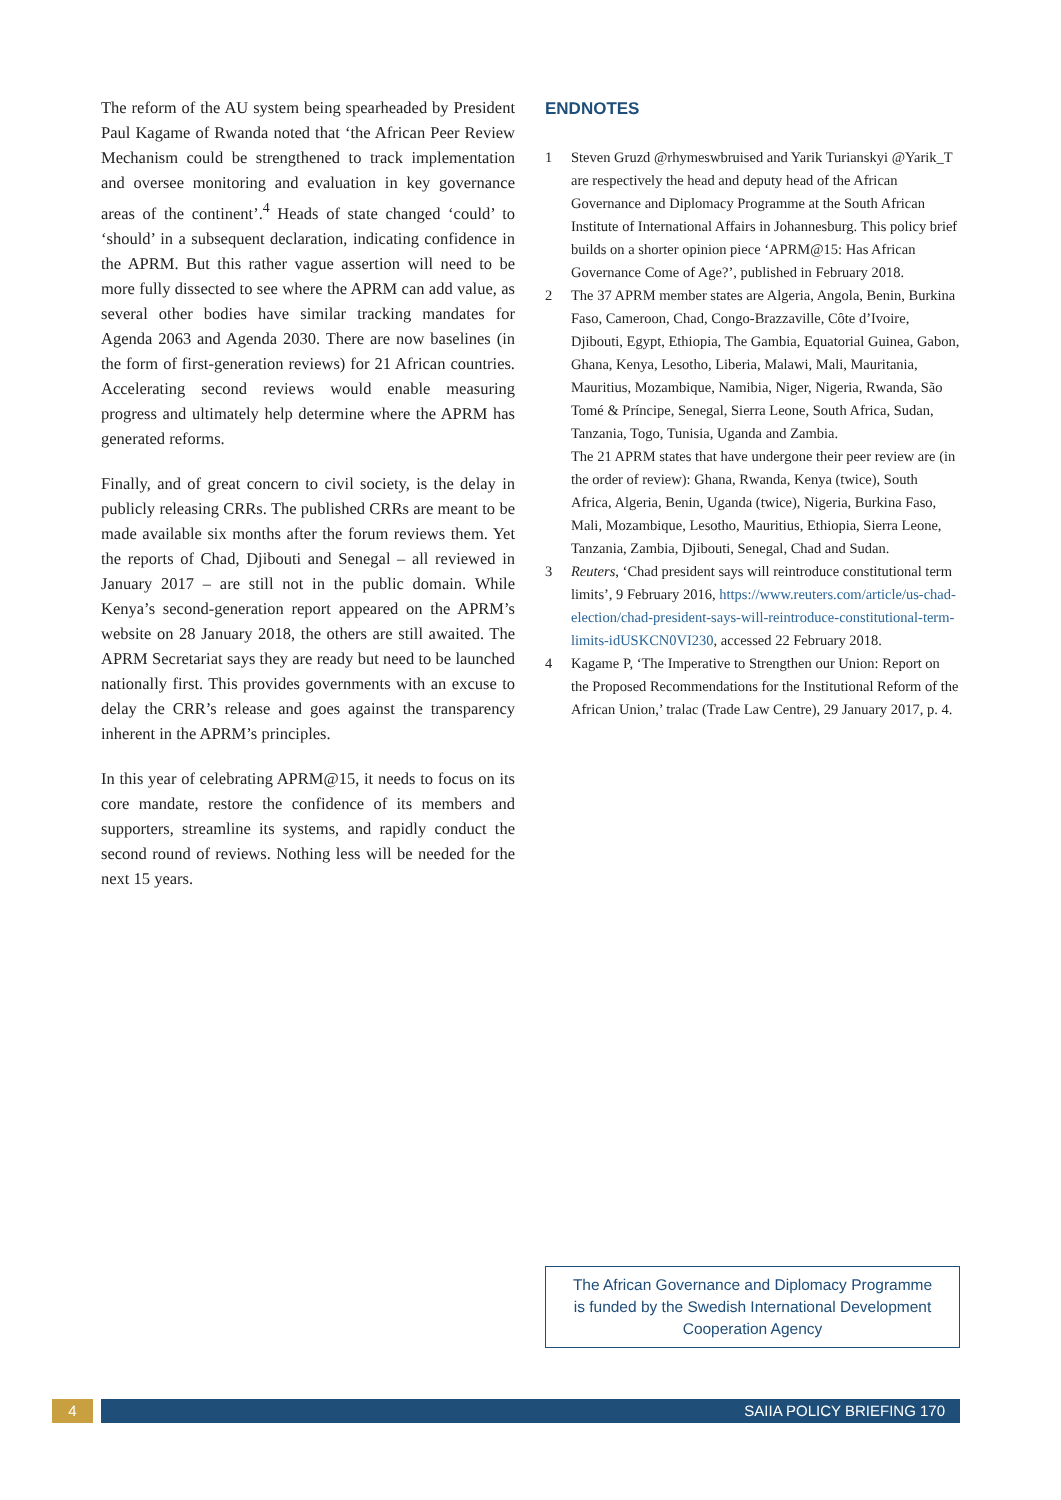The reform of the AU system being spearheaded by President Paul Kagame of Rwanda noted that ‘the African Peer Review Mechanism could be strengthened to track implementation and oversee monitoring and evaluation in key governance areas of the continent’.<sup>4</sup> Heads of state changed ‘could’ to ‘should’ in a subsequent declaration, indicating confidence in the APRM. But this rather vague assertion will need to be more fully dissected to see where the APRM can add value, as several other bodies have similar tracking mandates for Agenda 2063 and Agenda 2030. There are now baselines (in the form of first-generation reviews) for 21 African countries. Accelerating second reviews would enable measuring progress and ultimately help determine where the APRM has generated reforms.
Finally, and of great concern to civil society, is the delay in publicly releasing CRRs. The published CRRs are meant to be made available six months after the forum reviews them. Yet the reports of Chad, Djibouti and Senegal – all reviewed in January 2017 – are still not in the public domain. While Kenya’s second-generation report appeared on the APRM’s website on 28 January 2018, the others are still awaited. The APRM Secretariat says they are ready but need to be launched nationally first. This provides governments with an excuse to delay the CRR’s release and goes against the transparency inherent in the APRM’s principles.
In this year of celebrating APRM@15, it needs to focus on its core mandate, restore the confidence of its members and supporters, streamline its systems, and rapidly conduct the second round of reviews. Nothing less will be needed for the next 15 years.
ENDNOTES
1 Steven Gruzd @rhymeswbruised and Yarik Turianskyi @Yarik_T are respectively the head and deputy head of the African Governance and Diplomacy Programme at the South African Institute of International Affairs in Johannesburg. This policy brief builds on a shorter opinion piece ‘APRM@15: Has African Governance Come of Age?’, published in February 2018.
2 The 37 APRM member states are Algeria, Angola, Benin, Burkina Faso, Cameroon, Chad, Congo-Brazzaville, Côte d’Ivoire, Djibouti, Egypt, Ethiopia, The Gambia, Equatorial Guinea, Gabon, Ghana, Kenya, Lesotho, Liberia, Malawi, Mali, Mauritania, Mauritius, Mozambique, Namibia, Niger, Nigeria, Rwanda, São Tomé & Príncipe, Senegal, Sierra Leone, South Africa, Sudan, Tanzania, Togo, Tunisia, Uganda and Zambia.
The 21 APRM states that have undergone their peer review are (in the order of review): Ghana, Rwanda, Kenya (twice), South Africa, Algeria, Benin, Uganda (twice), Nigeria, Burkina Faso, Mali, Mozambique, Lesotho, Mauritius, Ethiopia, Sierra Leone, Tanzania, Zambia, Djibouti, Senegal, Chad and Sudan.
3 Reuters, ‘Chad president says will reintroduce constitutional term limits’, 9 February 2016, https://www.reuters.com/article/us-chad-election/chad-president-says-will-reintroduce-constitutional-term-limits-idUSKCN0VI230, accessed 22 February 2018.
4 Kagame P, ‘The Imperative to Strengthen our Union: Report on the Proposed Recommendations for the Institutional Reform of the African Union,’ tralac (Trade Law Centre), 29 January 2017, p. 4.
The African Governance and Diplomacy Programme
is funded by the Swedish International Development
Cooperation Agency
4 SAIIA POLICY BRIEFING 170